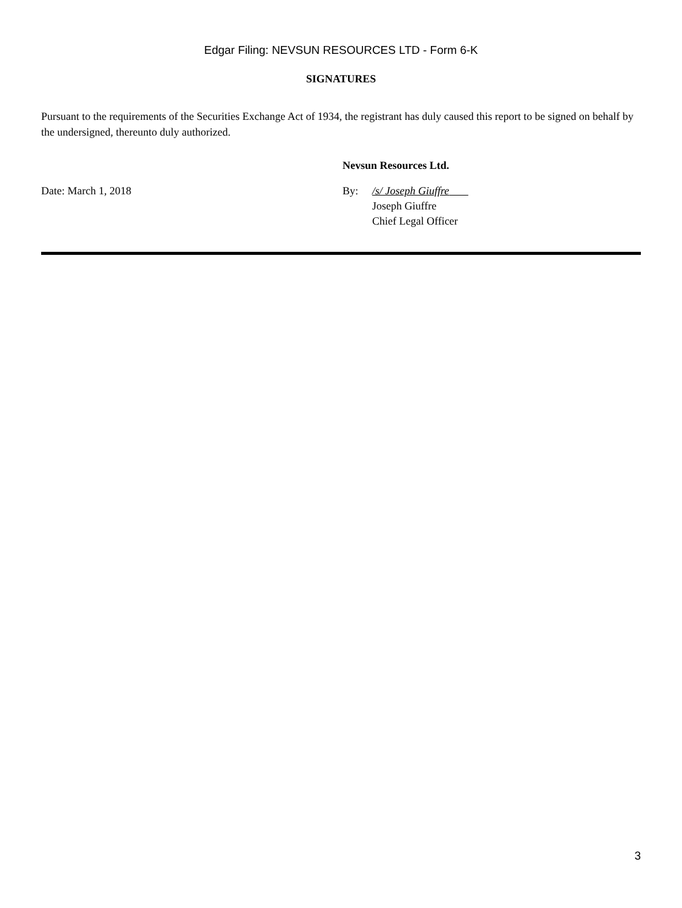Edgar Filing: NEVSUN RESOURCES LTD - Form 6-K
SIGNATURES
Pursuant to the requirements of the Securities Exchange Act of 1934, the registrant has duly caused this report to be signed on behalf by the undersigned, thereunto duly authorized.
Date: March 1, 2018
Nevsun Resources Ltd.
By: /s/ Joseph Giuffre
Joseph Giuffre
Chief Legal Officer
3